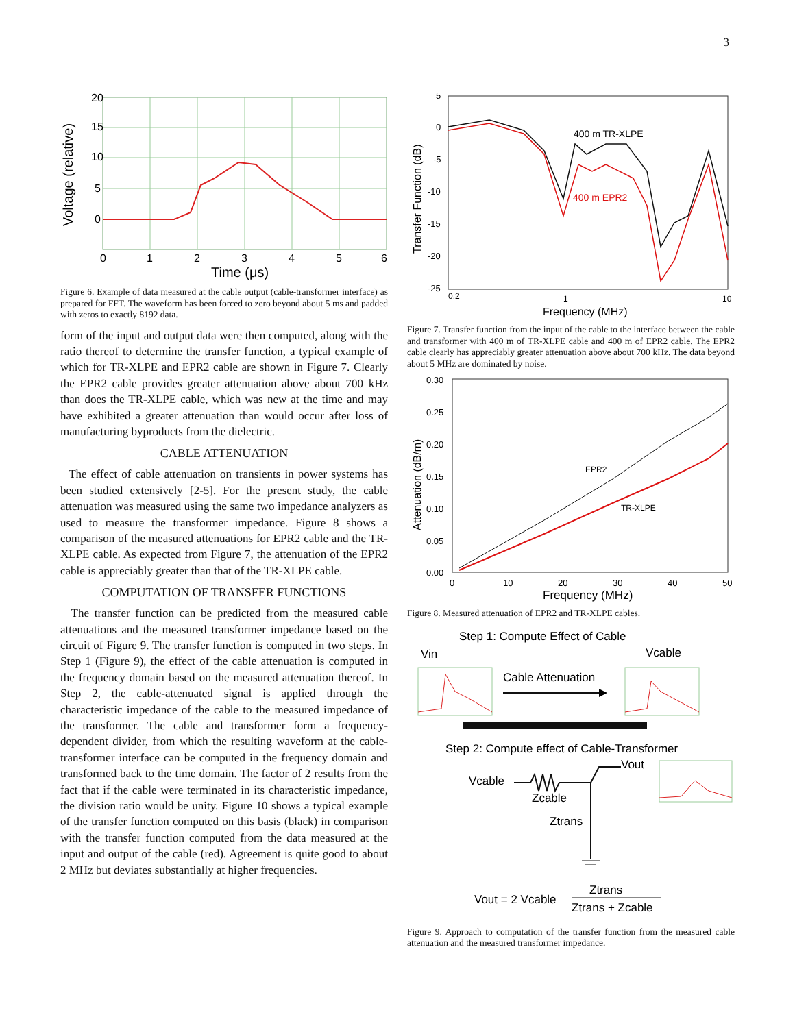3
20
15
10
5
0
0
1
2
3
4
5
6
Time (μs)
Voltage (relative)
Figure 6. Example of data measured at the cable output (cable-transformer interface) as prepared for FFT. The waveform has been forced to zero beyond about 5 ms and padded with zeros to exactly 8192 data.
form of the input and output data were then computed, along with the ratio thereof to determine the transfer function, a typical example of which for TR-XLPE and EPR2 cable are shown in Figure 7. Clearly the EPR2 cable provides greater attenuation above about 700 kHz than does the TR-XLPE cable, which was new at the time and may have exhibited a greater attenuation than would occur after loss of manufacturing byproducts from the dielectric.
CABLE ATTENUATION
The effect of cable attenuation on transients in power systems has been studied extensively [2-5]. For the present study, the cable attenuation was measured using the same two impedance analyzers as used to measure the transformer impedance. Figure 8 shows a comparison of the measured attenuations for EPR2 cable and the TR-XLPE cable. As expected from Figure 7, the attenuation of the EPR2 cable is appreciably greater than that of the TR-XLPE cable.
COMPUTATION OF TRANSFER FUNCTIONS
The transfer function can be predicted from the measured cable attenuations and the measured transformer impedance based on the circuit of Figure 9. The transfer function is computed in two steps. In Step 1 (Figure 9), the effect of the cable attenuation is computed in the frequency domain based on the measured attenuation thereof. In Step 2, the cable-attenuated signal is applied through the characteristic impedance of the cable to the measured impedance of the transformer. The cable and transformer form a frequency-dependent divider, from which the resulting waveform at the cable-transformer interface can be computed in the frequency domain and transformed back to the time domain. The factor of 2 results from the fact that if the cable were terminated in its characteristic impedance, the division ratio would be unity. Figure 10 shows a typical example of the transfer function computed on this basis (black) in comparison with the transfer function computed from the data measured at the input and output of the cable (red). Agreement is quite good to about 2 MHz but deviates substantially at higher frequencies.
5
0
-5
-10
-15
-20
-25
0.2
1
10
Frequency (MHz)
400 m TR-XLPE
400 m EPR2
Transfer Function (dB)
Figure 7. Transfer function from the input of the cable to the interface between the cable and transformer with 400 m of TR-XLPE cable and 400 m of EPR2 cable. The EPR2 cable clearly has appreciably greater attenuation above about 700 kHz. The data beyond about 5 MHz are dominated by noise.
0.30
0.25
0.20
0.15
0.10
0.05
0.00
0
10
20
30
40
50
Frequency (MHz)
EPR2
TR-XLPE
Attenuation (dB/m)
Figure 8. Measured attenuation of EPR2 and TR-XLPE cables.
Step 1: Compute Effect of Cable
Vin
Vcable
Cable Attenuation
Step 2: Compute effect of Cable-Transformer
Vout
Vcable
Zcable
Ztrans
Vout = 2 Vcable
Ztrans
Ztrans + Zcable
Figure 9. Approach to computation of the transfer function from the measured cable attenuation and the measured transformer impedance.